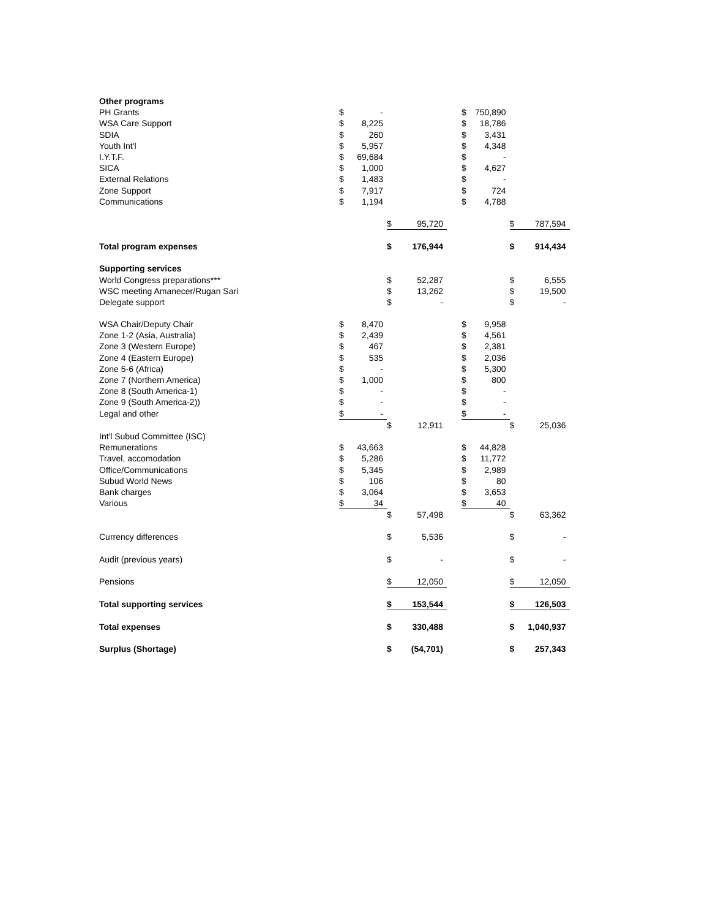| Other programs | | | | | | | | | |
| PH Grants | $ | - | | | | $ | 750,890 | | |
| WSA Care Support | $ | 8,225 | | | | $ | 18,786 | | |
| SDIA | $ | 260 | | | | $ | 3,431 | | |
| Youth Int'l | $ | 5,957 | | | | $ | 4,348 | | |
| I.Y.T.F. | $ | 69,684 | | | | $ | - | | |
| SICA | $ | 1,000 | | | | $ | 4,627 | | |
| External Relations | $ | 1,483 | | | | $ | - | | |
| Zone Support | $ | 7,917 | | | | $ | 724 | | |
| Communications | $ | 1,194 | | | | $ | 4,788 | | |
| | | | $ | 95,720 | | | | $ | 787,594 |
| Total program expenses | | | $ | 176,944 | | | | $ | 914,434 |
| Supporting services | | | | | | | | | |
| World Congress preparations*** | | | $ | 52,287 | | | | $ | 6,555 |
| WSC meeting Amanecer/Rugan Sari | | | $ | 13,262 | | | | $ | 19,500 |
| Delegate support | | | $ | - | | | | $ | - |
| WSA Chair/Deputy Chair | $ | 8,470 | | | | $ | 9,958 | | |
| Zone 1-2 (Asia, Australia) | $ | 2,439 | | | | $ | 4,561 | | |
| Zone 3 (Western Europe) | $ | 467 | | | | $ | 2,381 | | |
| Zone 4 (Eastern Europe) | $ | 535 | | | | $ | 2,036 | | |
| Zone 5-6 (Africa) | $ | - | | | | $ | 5,300 | | |
| Zone 7 (Northern America) | $ | 1,000 | | | | $ | 800 | | |
| Zone 8 (South America-1) | $ | - | | | | $ | - | | |
| Zone 9 (South America-2)) | $ | - | | | | $ | - | | |
| Legal and other | $ | - | | | | $ | - | | |
| | | | $ | 12,911 | | | | $ | 25,036 |
| Int'l Subud Committee (ISC) | | | | | | | | | |
| Remunerations | $ | 43,663 | | | | $ | 44,828 | | |
| Travel, accomodation | $ | 5,286 | | | | $ | 11,772 | | |
| Office/Communications | $ | 5,345 | | | | $ | 2,989 | | |
| Subud World News | $ | 106 | | | | $ | 80 | | |
| Bank charges | $ | 3,064 | | | | $ | 3,653 | | |
| Various | $ | 34 | | | | $ | 40 | | |
| | | | $ | 57,498 | | | | $ | 63,362 |
| Currency differences | | | $ | 5,536 | | | | $ | - |
| Audit (previous years) | | | $ | - | | | | $ | - |
| Pensions | | | $ | 12,050 | | | | $ | 12,050 |
| Total supporting services | | | $ | 153,544 | | | | $ | 126,503 |
| Total expenses | | | $ | 330,488 | | | | $ | 1,040,937 |
| Surplus (Shortage) | | | $ | (54,701) | | | | $ | 257,343 |